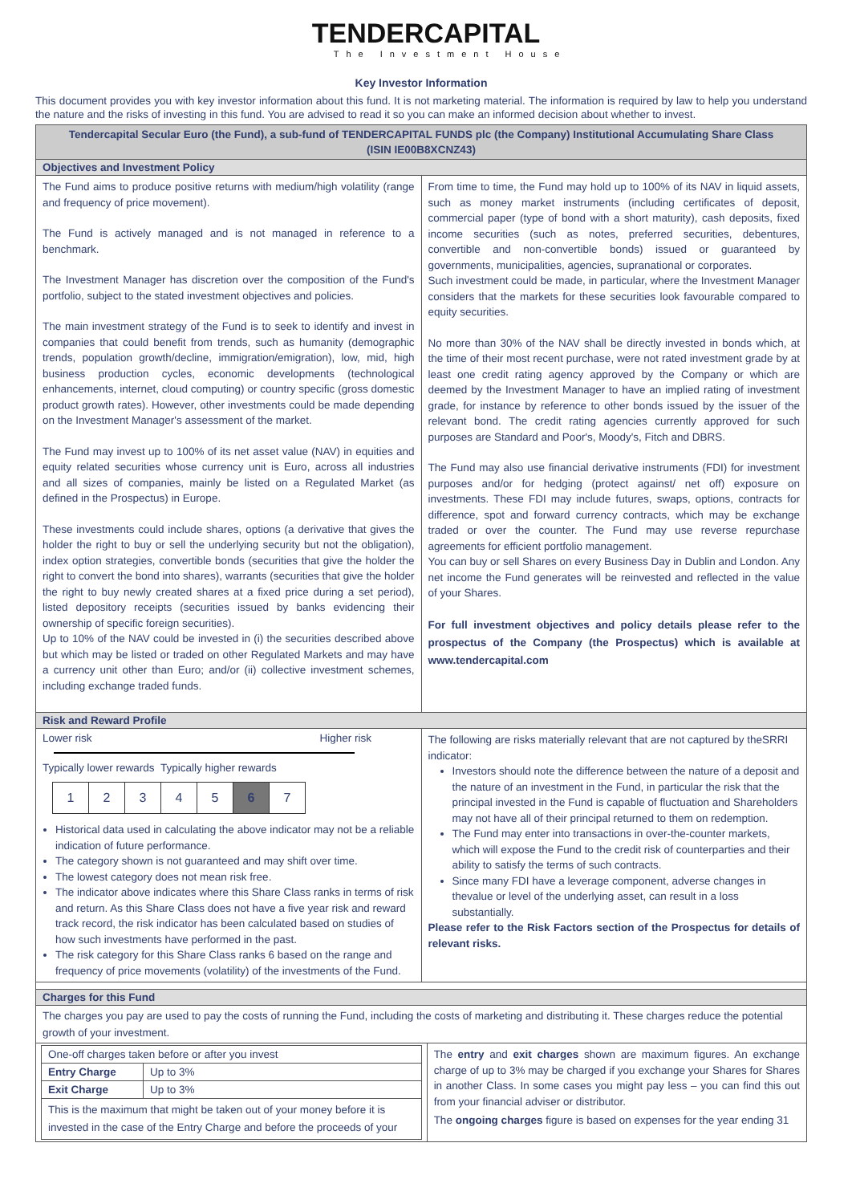TENDERCAPITAL
The Investment House
Key Investor Information
This document provides you with key investor information about this fund. It is not marketing material. The information is required by law to help you understand the nature and the risks of investing in this fund. You are advised to read it so you can make an informed decision about whether to invest.
Tendercapital Secular Euro (the Fund), a sub-fund of TENDERCAPITAL FUNDS plc (the Company) Institutional Accumulating Share Class
(ISIN IE00B8XCNZ43)
Objectives and Investment Policy
The Fund aims to produce positive returns with medium/high volatility (range and frequency of price movement).
The Fund is actively managed and is not managed in reference to a benchmark.
The Investment Manager has discretion over the composition of the Fund's portfolio, subject to the stated investment objectives and policies.
The main investment strategy of the Fund is to seek to identify and invest in companies that could benefit from trends, such as humanity (demographic trends, population growth/decline, immigration/emigration), low, mid, high business production cycles, economic developments (technological enhancements, internet, cloud computing) or country specific (gross domestic product growth rates). However, other investments could be made depending on the Investment Manager's assessment of the market.
The Fund may invest up to 100% of its net asset value (NAV) in equities and equity related securities whose currency unit is Euro, across all industries and all sizes of companies, mainly be listed on a Regulated Market (as defined in the Prospectus) in Europe.
These investments could include shares, options (a derivative that gives the holder the right to buy or sell the underlying security but not the obligation), index option strategies, convertible bonds (securities that give the holder the right to convert the bond into shares), warrants (securities that give the holder the right to buy newly created shares at a fixed price during a set period), listed depository receipts (securities issued by banks evidencing their ownership of specific foreign securities).
Up to 10% of the NAV could be invested in (i) the securities described above but which may be listed or traded on other Regulated Markets and may have a currency unit other than Euro; and/or (ii) collective investment schemes, including exchange traded funds.
From time to time, the Fund may hold up to 100% of its NAV in liquid assets, such as money market instruments (including certificates of deposit, commercial paper (type of bond with a short maturity), cash deposits, fixed income securities (such as notes, preferred securities, debentures, convertible and non-convertible bonds) issued or guaranteed by governments, municipalities, agencies, supranational or corporates.
Such investment could be made, in particular, where the Investment Manager considers that the markets for these securities look favourable compared to equity securities.
No more than 30% of the NAV shall be directly invested in bonds which, at the time of their most recent purchase, were not rated investment grade by at least one credit rating agency approved by the Company or which are deemed by the Investment Manager to have an implied rating of investment grade, for instance by reference to other bonds issued by the issuer of the relevant bond. The credit rating agencies currently approved for such purposes are Standard and Poor's, Moody's, Fitch and DBRS.
The Fund may also use financial derivative instruments (FDI) for investment purposes and/or for hedging (protect against/ net off) exposure on investments. These FDI may include futures, swaps, options, contracts for difference, spot and forward currency contracts, which may be exchange traded or over the counter. The Fund may use reverse repurchase agreements for efficient portfolio management.
You can buy or sell Shares on every Business Day in Dublin and London. Any net income the Fund generates will be reinvested and reflected in the value of your Shares.
For full investment objectives and policy details please refer to the prospectus of the Company (the Prospectus) which is available at www.tendercapital.com
Risk and Reward Profile
Lower risk Higher risk
Typically lower rewards Typically higher rewards
1 2 3 4 5 6 7
Historical data used in calculating the above indicator may not be a reliable indication of future performance.
The category shown is not guaranteed and may shift over time.
The lowest category does not mean risk free.
The indicator above indicates where this Share Class ranks in terms of risk and return. As this Share Class does not have a five year risk and reward track record, the risk indicator has been calculated based on studies of how such investments have performed in the past.
The risk category for this Share Class ranks 6 based on the range and frequency of price movements (volatility) of the investments of the Fund.
The following are risks materially relevant that are not captured by theSRRI indicator:
Investors should note the difference between the nature of a deposit and the nature of an investment in the Fund, in particular the risk that the principal invested in the Fund is capable of fluctuation and Shareholders may not have all of their principal returned to them on redemption.
The Fund may enter into transactions in over-the-counter markets, which will expose the Fund to the credit risk of counterparties and their ability to satisfy the terms of such contracts.
Since many FDI have a leverage component, adverse changes in thevalue or level of the underlying asset, can result in a loss substantially.
Please refer to the Risk Factors section of the Prospectus for details of relevant risks.
Charges for this Fund
The charges you pay are used to pay the costs of running the Fund, including the costs of marketing and distributing it. These charges reduce the potential growth of your investment.
| One-off charges taken before or after you invest | |
| Entry Charge | Up to 3% |
| Exit Charge | Up to 3% |
| This is the maximum that might be taken out of your money before it is invested in the case of the Entry Charge and before the proceeds of your | |
The entry and exit charges shown are maximum figures. An exchange charge of up to 3% may be charged if you exchange your Shares for Shares in another Class. In some cases you might pay less – you can find this out from your financial adviser or distributor.
The ongoing charges figure is based on expenses for the year ending 31